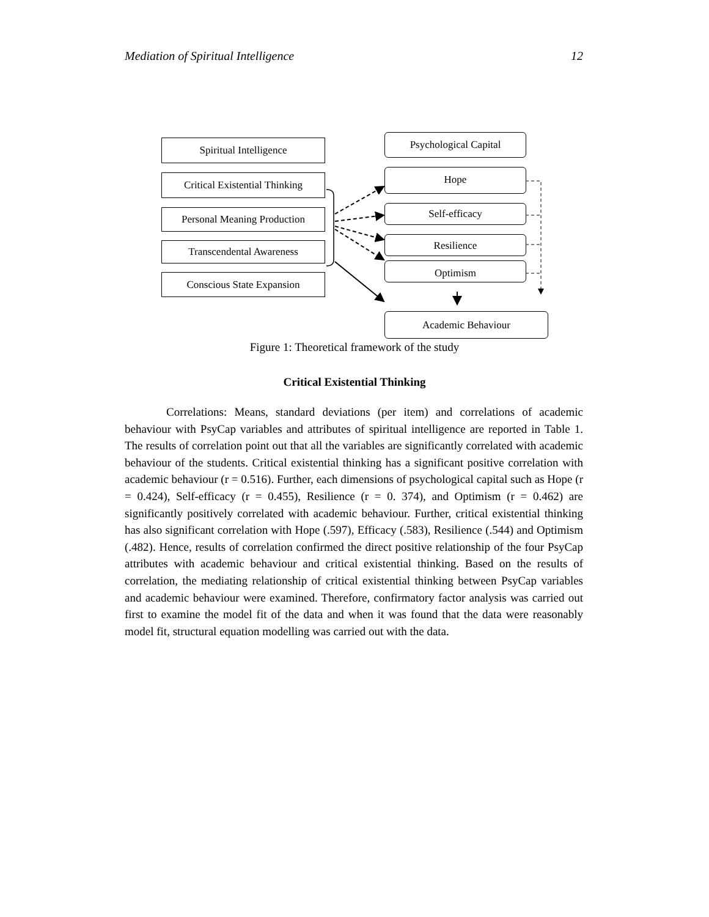Mediation of Spiritual Intelligence 12
Spiritual Intelligence
Critical Existential Thinking
Personal Meaning Production
Transcendental Awareness
Conscious State Expansion
Psychological Capital
Hope
Self-efficacy
Resilience
Optimism
Academic Behaviour
Figure 1: Theoretical framework of the study
Critical Existential Thinking
Correlations: Means, standard deviations (per item) and correlations of academic behaviour with PsyCap variables and attributes of spiritual intelligence are reported in Table 1. The results of correlation point out that all the variables are significantly correlated with academic behaviour of the students. Critical existential thinking has a significant positive correlation with academic behaviour (r = 0.516). Further, each dimensions of psychological capital such as Hope (r = 0.424), Self-efficacy (r = 0.455), Resilience (r = 0. 374), and Optimism (r = 0.462) are significantly positively correlated with academic behaviour. Further, critical existential thinking has also significant correlation with Hope (.597), Efficacy (.583), Resilience (.544) and Optimism (.482). Hence, results of correlation confirmed the direct positive relationship of the four PsyCap attributes with academic behaviour and critical existential thinking. Based on the results of correlation, the mediating relationship of critical existential thinking between PsyCap variables and academic behaviour were examined. Therefore, confirmatory factor analysis was carried out first to examine the model fit of the data and when it was found that the data were reasonably model fit, structural equation modelling was carried out with the data.